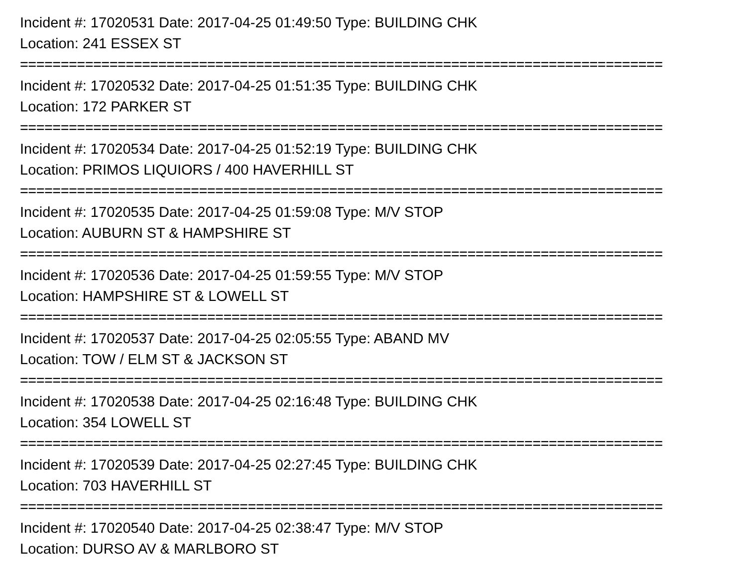Incident #: 17020531 Date: 2017-04-25 01:49:50 Type: BUILDING CHK
Location: 241 ESSEX ST
===============================================================================
Incident #: 17020532 Date: 2017-04-25 01:51:35 Type: BUILDING CHK
Location: 172 PARKER ST
===============================================================================
Incident #: 17020534 Date: 2017-04-25 01:52:19 Type: BUILDING CHK
Location: PRIMOS LIQUIORS / 400 HAVERHILL ST
===============================================================================
Incident #: 17020535 Date: 2017-04-25 01:59:08 Type: M/V STOP
Location: AUBURN ST & HAMPSHIRE ST
===============================================================================
Incident #: 17020536 Date: 2017-04-25 01:59:55 Type: M/V STOP
Location: HAMPSHIRE ST & LOWELL ST
===============================================================================
Incident #: 17020537 Date: 2017-04-25 02:05:55 Type: ABAND MV
Location: TOW / ELM ST & JACKSON ST
===============================================================================
Incident #: 17020538 Date: 2017-04-25 02:16:48 Type: BUILDING CHK
Location: 354 LOWELL ST
===============================================================================
Incident #: 17020539 Date: 2017-04-25 02:27:45 Type: BUILDING CHK
Location: 703 HAVERHILL ST
===============================================================================
Incident #: 17020540 Date: 2017-04-25 02:38:47 Type: M/V STOP
Location: DURSO AV & MARLBORO ST